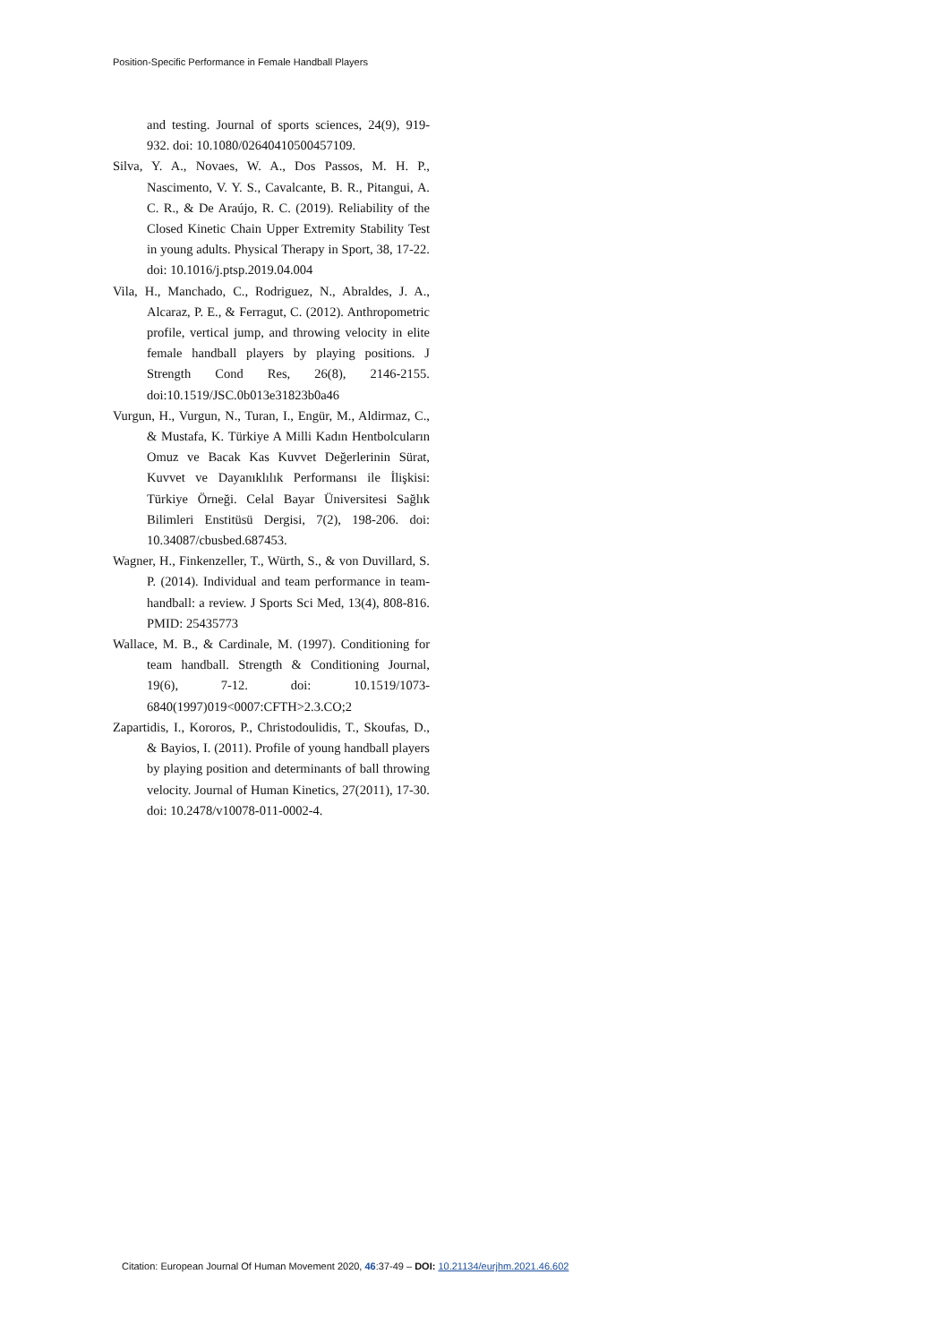Position-Specific Performance in Female Handball Players
and testing. Journal of sports sciences, 24(9), 919-932. doi: 10.1080/02640410500457109.
Silva, Y. A., Novaes, W. A., Dos Passos, M. H. P., Nascimento, V. Y. S., Cavalcante, B. R., Pitangui, A. C. R., & De Araújo, R. C. (2019). Reliability of the Closed Kinetic Chain Upper Extremity Stability Test in young adults. Physical Therapy in Sport, 38, 17-22. doi: 10.1016/j.ptsp.2019.04.004
Vila, H., Manchado, C., Rodriguez, N., Abraldes, J. A., Alcaraz, P. E., & Ferragut, C. (2012). Anthropometric profile, vertical jump, and throwing velocity in elite female handball players by playing positions. J Strength Cond Res, 26(8), 2146-2155. doi:10.1519/JSC.0b013e31823b0a46
Vurgun, H., Vurgun, N., Turan, I., Engür, M., Aldirmaz, C., & Mustafa, K. Türkiye A Milli Kadın Hentbolcuların Omuz ve Bacak Kas Kuvvet Değerlerinin Sürat, Kuvvet ve Dayanıklılık Performansı ile İlişkisi: Türkiye Örneği. Celal Bayar Üniversitesi Sağlık Bilimleri Enstitüsü Dergisi, 7(2), 198-206. doi: 10.34087/cbusbed.687453.
Wagner, H., Finkenzeller, T., Würth, S., & von Duvillard, S. P. (2014). Individual and team performance in team-handball: a review. J Sports Sci Med, 13(4), 808-816. PMID: 25435773
Wallace, M. B., & Cardinale, M. (1997). Conditioning for team handball. Strength & Conditioning Journal, 19(6), 7-12. doi: 10.1519/1073-6840(1997)019<0007:CFTH>2.3.CO;2
Zapartidis, I., Kororos, P., Christodoulidis, T., Skoufas, D., & Bayios, I. (2011). Profile of young handball players by playing position and determinants of ball throwing velocity. Journal of Human Kinetics, 27(2011), 17-30. doi: 10.2478/v10078-011-0002-4.
Citation: European Journal Of Human Movement 2020, 46:37-49 – DOI: 10.21134/eurjhm.2021.46.602